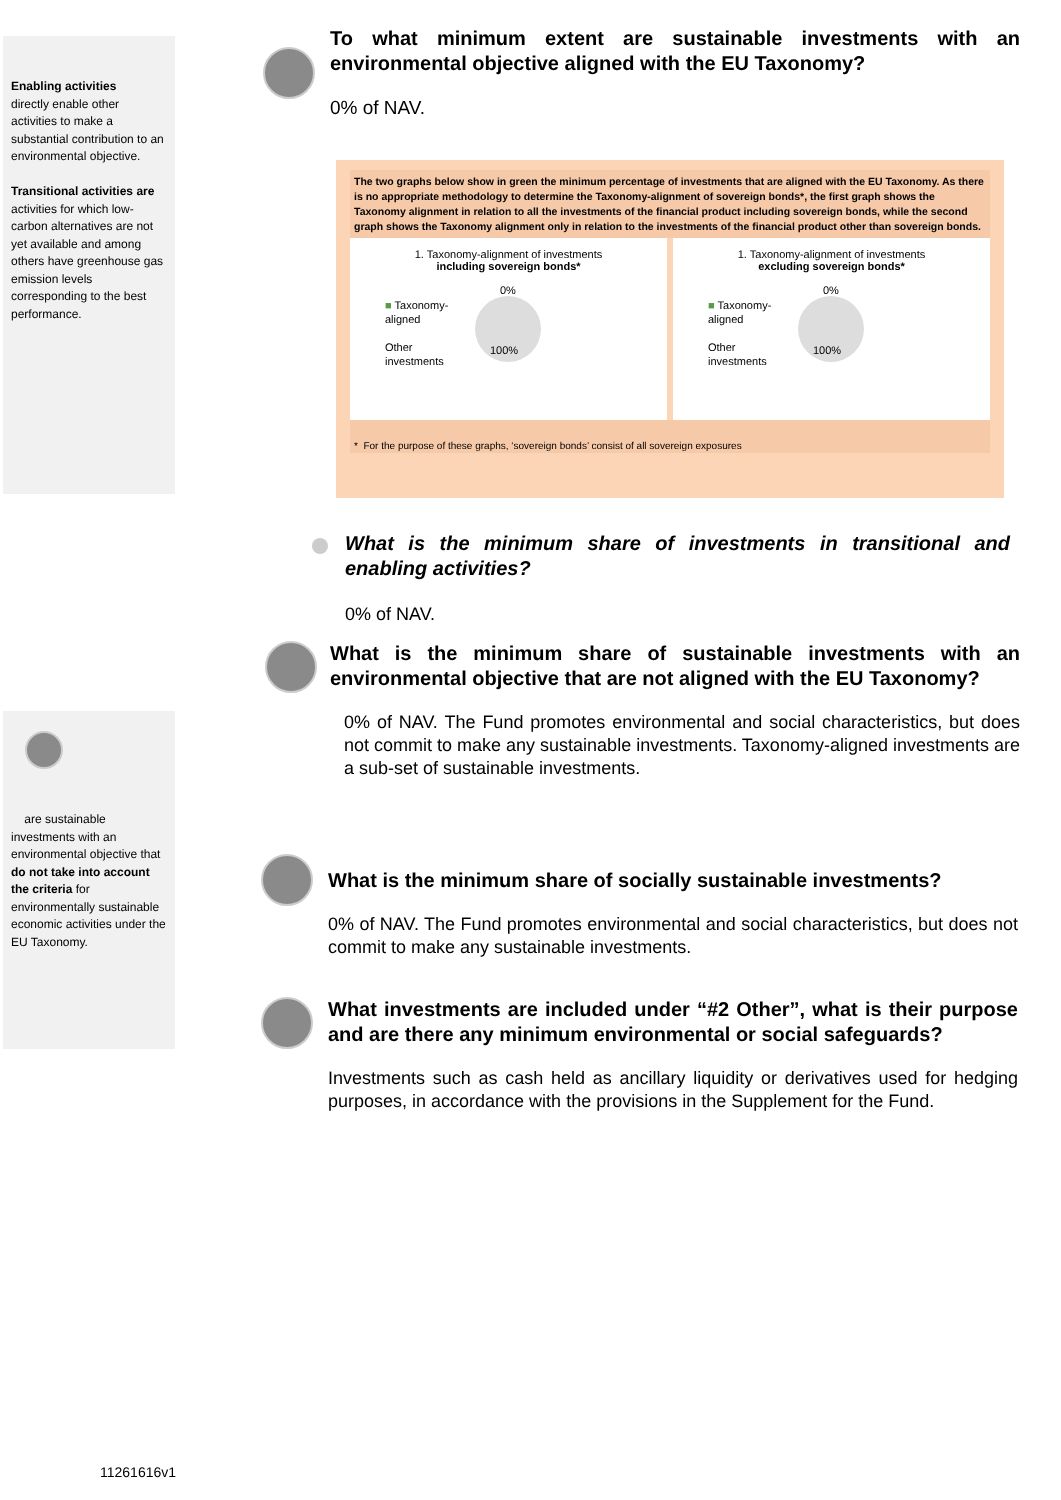Enabling activities
directly enable other activities to make a substantial contribution to an environmental objective.
Transitional activities are activities for which low-carbon alternatives are not yet available and among others have greenhouse gas emission levels corresponding to the best performance.
are sustainable investments with an environmental objective that do not take into account the criteria for environmentally sustainable economic activities under the EU Taxonomy.
To what minimum extent are sustainable investments with an environmental objective aligned with the EU Taxonomy?
0% of NAV.
The two graphs below show in green the minimum percentage of investments that are aligned with the EU Taxonomy. As there is no appropriate methodology to determine the Taxonomy-alignment of sovereign bonds*, the first graph shows the Taxonomy alignment in relation to all the investments of the financial product including sovereign bonds, while the second graph shows the Taxonomy alignment only in relation to the investments of the financial product other than sovereign bonds.
1. Taxonomy-alignment of investments
including sovereign bonds*
■ Taxonomy-
aligned
Other
investments
0%
100%
1. Taxonomy-alignment of investments
excluding sovereign bonds*
■ Taxonomy-
aligned
Other
investments
0%
100%
* For the purpose of these graphs, ‘sovereign bonds’ consist of all sovereign exposures
What is the minimum share of investments in transitional and enabling activities?
0% of NAV.
What is the minimum share of sustainable investments with an environmental objective that are not aligned with the EU Taxonomy?
0% of NAV. The Fund promotes environmental and social characteristics, but does not commit to make any sustainable investments. Taxonomy-aligned investments are a sub-set of sustainable investments.
What is the minimum share of socially sustainable investments?
0% of NAV. The Fund promotes environmental and social characteristics, but does not commit to make any sustainable investments.
What investments are included under “#2 Other”, what is their purpose and are there any minimum environmental or social safeguards?
Investments such as cash held as ancillary liquidity or derivatives used for hedging purposes, in accordance with the provisions in the Supplement for the Fund.
11261616v1